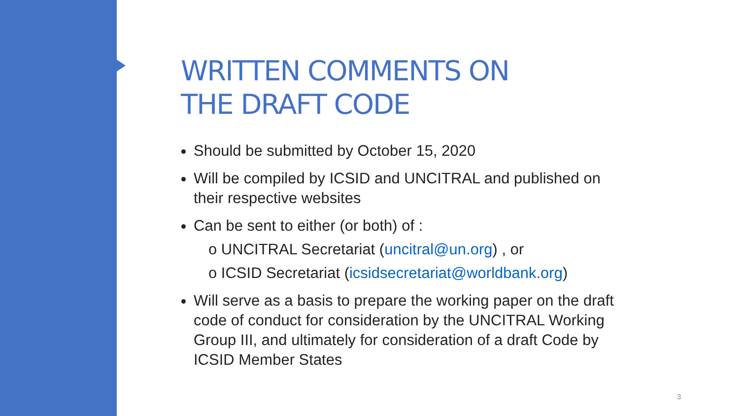WRITTEN COMMENTS ON
THE DRAFT CODE
Should be submitted by October 15, 2020
Will be compiled by ICSID and UNCITRAL and published on their respective websites
Can be sent to either (or both) of :
o UNCITRAL Secretariat (uncitral@un.org) , or
o ICSID Secretariat (icsidsecretariat@worldbank.org)
Will serve as a basis to prepare the working paper on the draft code of conduct for consideration by the UNCITRAL Working Group III, and ultimately for consideration of a draft Code by ICSID Member States
3